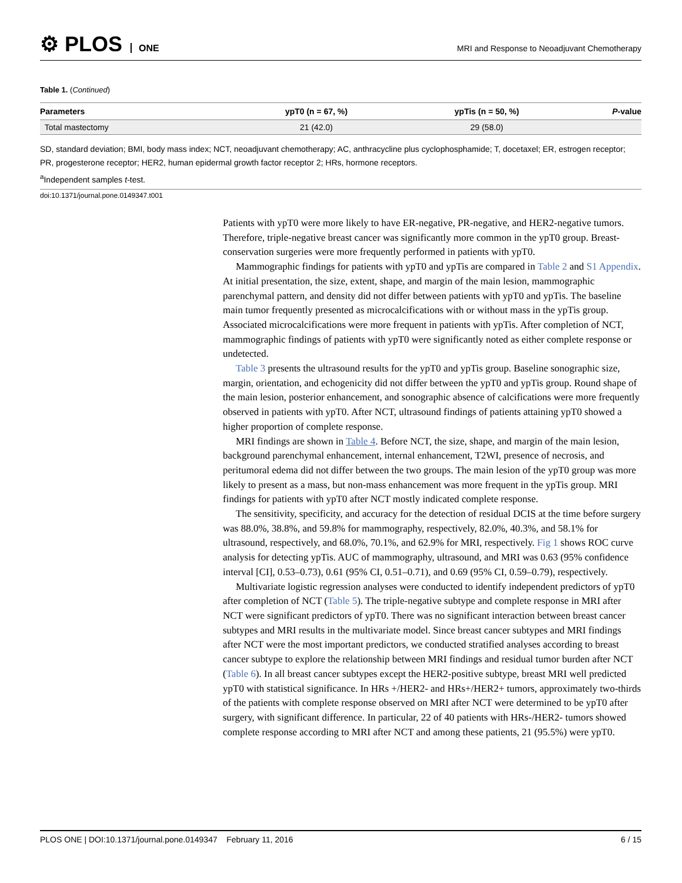⚙ PLOS ONE
MRI and Response to Neoadjuvant Chemotherapy
Table 1. (Continued)
| Parameters | ypT0 (n = 67, %) | ypTis (n = 50, %) | P -value |
| --- | --- | --- | --- |
| Total mastectomy | 21 (42.0) | 29 (58.0) | |
SD, standard deviation; BMI, body mass index; NCT, neoadjuvant chemotherapy; AC, anthracycline plus cyclophosphamide; T, docetaxel; ER, estrogen receptor; PR, progesterone receptor; HER2, human epidermal growth factor receptor 2; HRs, hormone receptors.
<sup>a</sup> Independent samples t-test.
doi:10.1371/journal.pone.0149347.t001
Patients with ypT0 were more likely to have ER-negative, PR-negative, and HER2-negative tumors. Therefore, triple-negative breast cancer was significantly more common in the ypT0 group. Breast-conservation surgeries were more frequently performed in patients with ypT0.
Mammographic findings for patients with ypT0 and ypTis are compared in Table 2 and S1 Appendix. At initial presentation, the size, extent, shape, and margin of the main lesion, mammographic parenchymal pattern, and density did not differ between patients with ypT0 and ypTis. The baseline main tumor frequently presented as microcalcifications with or without mass in the ypTis group. Associated microcalcifications were more frequent in patients with ypTis. After completion of NCT, mammographic findings of patients with ypT0 were significantly noted as either complete response or undetected.
Table 3 presents the ultrasound results for the ypT0 and ypTis group. Baseline sonographic size, margin, orientation, and echogenicity did not differ between the ypT0 and ypTis group. Round shape of the main lesion, posterior enhancement, and sonographic absence of calcifications were more frequently observed in patients with ypT0. After NCT, ultrasound findings of patients attaining ypT0 showed a higher proportion of complete response.
MRI findings are shown in Table 4. Before NCT, the size, shape, and margin of the main lesion, background parenchymal enhancement, internal enhancement, T2WI, presence of necrosis, and peritumoral edema did not differ between the two groups. The main lesion of the ypT0 group was more likely to present as a mass, but non-mass enhancement was more frequent in the ypTis group. MRI findings for patients with ypT0 after NCT mostly indicated complete response.
The sensitivity, specificity, and accuracy for the detection of residual DCIS at the time before surgery was 88.0%, 38.8%, and 59.8% for mammography, respectively, 82.0%, 40.3%, and 58.1% for ultrasound, respectively, and 68.0%, 70.1%, and 62.9% for MRI, respectively. Fig 1 shows ROC curve analysis for detecting ypTis. AUC of mammography, ultrasound, and MRI was 0.63 (95% confidence interval [CI], 0.53–0.73), 0.61 (95% CI, 0.51–0.71), and 0.69 (95% CI, 0.59–0.79), respectively.
Multivariate logistic regression analyses were conducted to identify independent predictors of ypT0 after completion of NCT (Table 5). The triple-negative subtype and complete response in MRI after NCT were significant predictors of ypT0. There was no significant interaction between breast cancer subtypes and MRI results in the multivariate model. Since breast cancer subtypes and MRI findings after NCT were the most important predictors, we conducted stratified analyses according to breast cancer subtype to explore the relationship between MRI findings and residual tumor burden after NCT (Table 6). In all breast cancer subtypes except the HER2-positive subtype, breast MRI well predicted ypT0 with statistical significance. In HRs +/HER2- and HRs+/HER2+ tumors, approximately two-thirds of the patients with complete response observed on MRI after NCT were determined to be ypT0 after surgery, with significant difference. In particular, 22 of 40 patients with HRs-/HER2- tumors showed complete response according to MRI after NCT and among these patients, 21 (95.5%) were ypT0.
PLOS ONE | DOI:10.1371/journal.pone.0149347 February 11, 2016 6 / 15